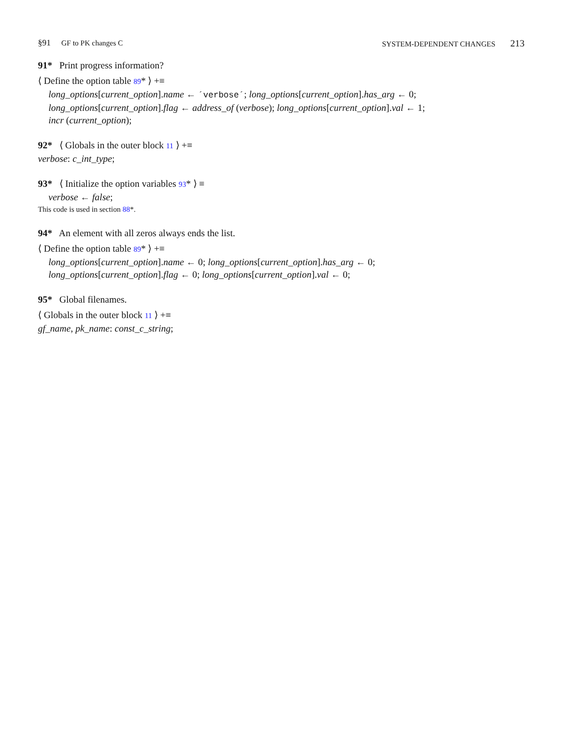§91 GF to PK changes C SYSTEM-DEPENDENT CHANGES 213
91* Print progress information?
⟨ Define the option table 89* ⟩ +≡
long_options[current_option].name ← ´verbose´; long_options[current_option].has_arg ← 0;
long_options[current_option].flag ← address_of (verbose); long_options[current_option].val ← 1;
incr (current_option);
92* ⟨ Globals in the outer block 11 ⟩ +≡
verbose: c_int_type;
93* ⟨ Initialize the option variables 93* ⟩ ≡
verbose ← false;
This code is used in section 88*.
94* An element with all zeros always ends the list.
⟨ Define the option table 89* ⟩ +≡
long_options[current_option].name ← 0; long_options[current_option].has_arg ← 0;
long_options[current_option].flag ← 0; long_options[current_option].val ← 0;
95* Global filenames.
⟨ Globals in the outer block 11 ⟩ +≡
gf_name, pk_name: const_c_string;